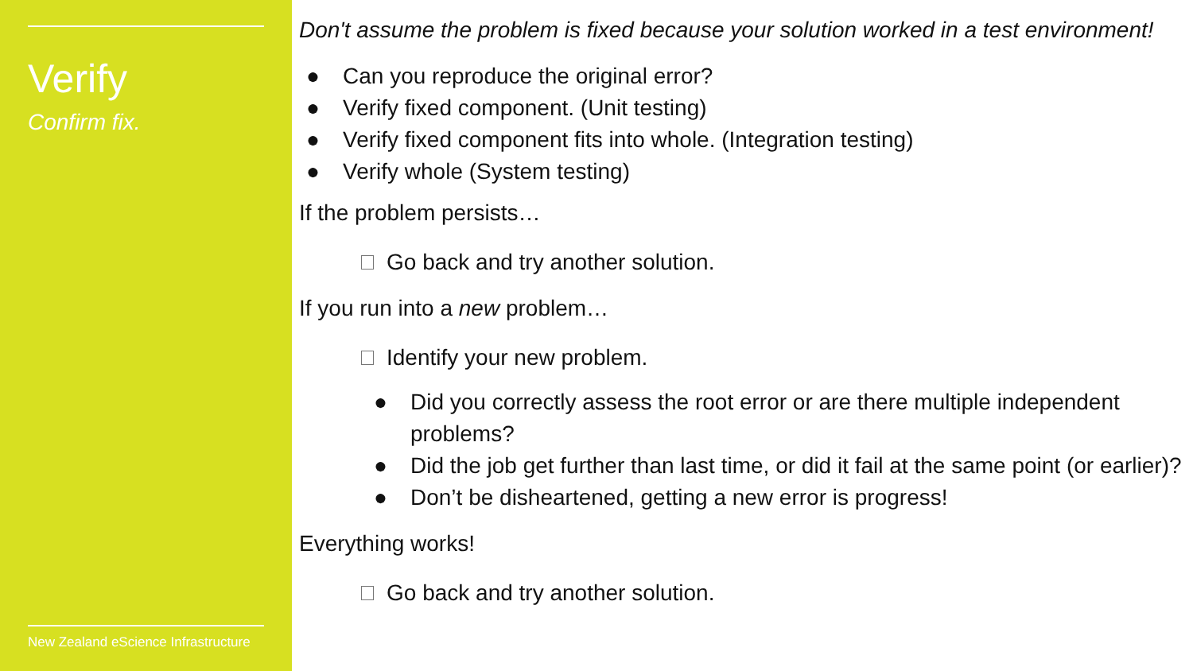Verify
Confirm fix.
New Zealand eScience Infrastructure
Don't assume the problem is fixed because your solution worked in a test environment!
● Can you reproduce the original error?
● Verify fixed component. (Unit testing)
● Verify fixed component fits into whole. (Integration testing)
● Verify whole (System testing)
If the problem persists…
Go back and try another solution.
If you run into a new problem…
Identify your new problem.
● Did you correctly assess the root error or are there multiple independent problems?
● Did the job get further than last time, or did it fail at the same point (or earlier)?
● Don’t be disheartened, getting a new error is progress!
Everything works!
Go back and try another solution.